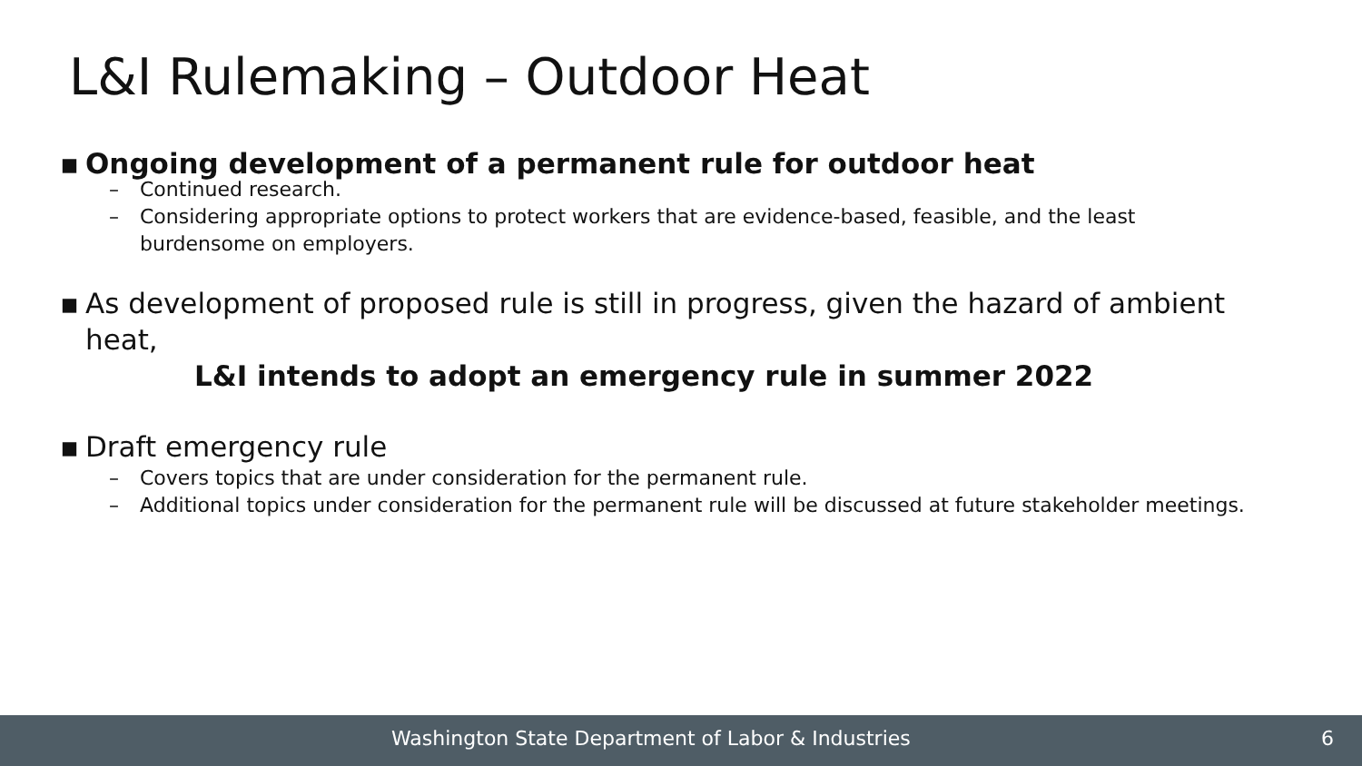L&I Rulemaking – Outdoor Heat
▪ Ongoing development of a permanent rule for outdoor heat
– Continued research.
– Considering appropriate options to protect workers that are evidence-based, feasible, and the least burdensome on employers.
▪ As development of proposed rule is still in progress, given the hazard of ambient heat,
L&I intends to adopt an emergency rule in summer 2022
▪ Draft emergency rule
– Covers topics that are under consideration for the permanent rule.
– Additional topics under consideration for the permanent rule will be discussed at future stakeholder meetings.
Washington State Department of Labor & Industries 6